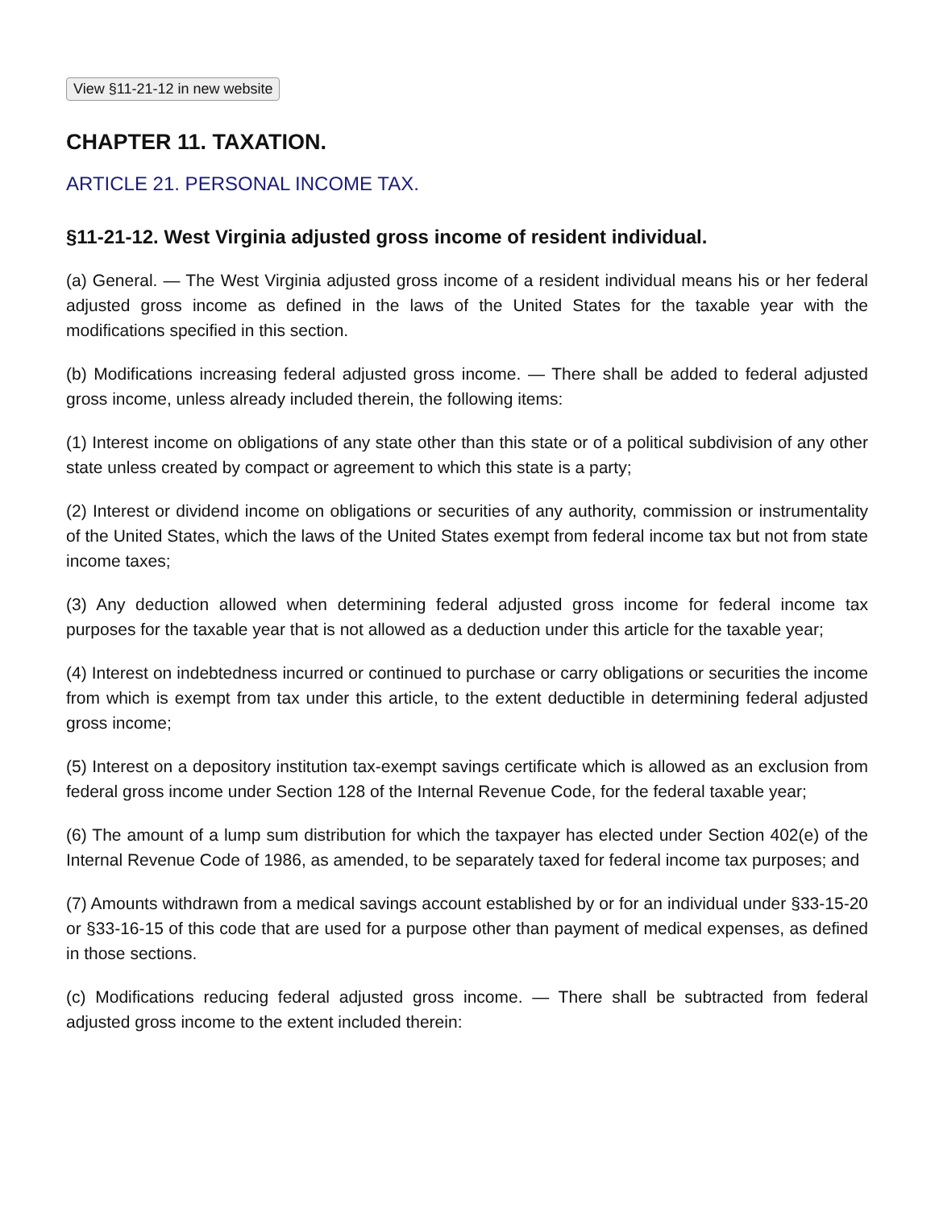View §11-21-12 in new website
CHAPTER 11. TAXATION.
ARTICLE 21. PERSONAL INCOME TAX.
§11-21-12. West Virginia adjusted gross income of resident individual.
(a) General. — The West Virginia adjusted gross income of a resident individual means his or her federal adjusted gross income as defined in the laws of the United States for the taxable year with the modifications specified in this section.
(b) Modifications increasing federal adjusted gross income. — There shall be added to federal adjusted gross income, unless already included therein, the following items:
(1) Interest income on obligations of any state other than this state or of a political subdivision of any other state unless created by compact or agreement to which this state is a party;
(2) Interest or dividend income on obligations or securities of any authority, commission or instrumentality of the United States, which the laws of the United States exempt from federal income tax but not from state income taxes;
(3) Any deduction allowed when determining federal adjusted gross income for federal income tax purposes for the taxable year that is not allowed as a deduction under this article for the taxable year;
(4) Interest on indebtedness incurred or continued to purchase or carry obligations or securities the income from which is exempt from tax under this article, to the extent deductible in determining federal adjusted gross income;
(5) Interest on a depository institution tax-exempt savings certificate which is allowed as an exclusion from federal gross income under Section 128 of the Internal Revenue Code, for the federal taxable year;
(6) The amount of a lump sum distribution for which the taxpayer has elected under Section 402(e) of the Internal Revenue Code of 1986, as amended, to be separately taxed for federal income tax purposes; and
(7) Amounts withdrawn from a medical savings account established by or for an individual under §33-15-20 or §33-16-15 of this code that are used for a purpose other than payment of medical expenses, as defined in those sections.
(c) Modifications reducing federal adjusted gross income. — There shall be subtracted from federal adjusted gross income to the extent included therein: